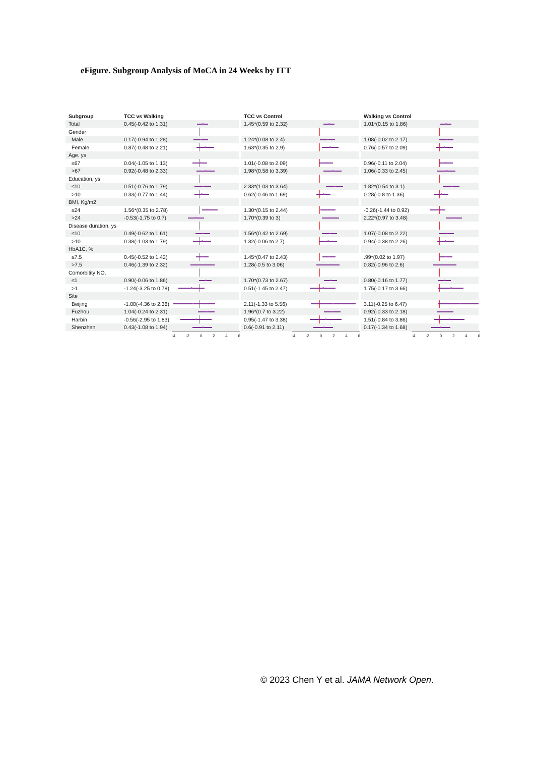eFigure. Subgroup Analysis of MoCA in 24 Weeks by ITT
| Subgroup | TCC vs Walking | | | TCC vs Control | | | Walking vs Control | |
| Total | 0.45(-0.42 to 1.31) | | | 1.45*(0.59 to 2.32) | | | 1.01*(0.15 to 1.86) | |
| Gender | | | | | | | | |
| Male | 0.17(-0.94 to 1.28) | | | 1.24*(0.08 to 2.4) | | | 1.08(-0.02 to 2.17) | |
| Female | 0.87(-0.48 to 2.21) | | | 1.63*(0.35 to 2.9) | | | 0.76(-0.57 to 2.09) | |
| Age, ys | | | | | | | | |
| ≤67 | 0.04(-1.05 to 1.13) | | | 1.01(-0.08 to 2.09) | | | 0.96(-0.11 to 2.04) | |
| >67 | 0.92(-0.48 to 2.33) | | | 1.98*(0.58 to 3.39) | | | 1.06(-0.33 to 2.45) | |
| Education, ys | | | | | | | | |
| ≤10 | 0.51(-0.76 to 1.79) | | | 2.33*(1.03 to 3.64) | | | 1.82*(0.54 to 3.1) | |
| >10 | 0.33(-0.77 to 1.44) | | | 0.62(-0.46 to 1.69) | | | 0.28(-0.8 to 1.36) | |
| BMI, Kg/m2 | | | | | | | | |
| ≤24 | 1.56*(0.35 to 2.78) | | | 1.30*(0.15 to 2.44) | | | -0.26(-1.44 to 0.92) | |
| >24 | -0.53(-1.75 to 0.7) | | | 1.70*(0.39 to 3) | | | 2.22*(0.97 to 3.48) | |
| Disease duration, ys | | | | | | | | |
| ≤10 | 0.49(-0.62 to 1.61) | | | 1.56*(0.42 to 2.69) | | | 1.07(-0.08 to 2.22) | |
| >10 | 0.38(-1.03 to 1.79) | | | 1.32(-0.06 to 2.7) | | | 0.94(-0.38 to 2.26) | |
| HbA1C, % | | | | | | | | |
| ≤7.5 | 0.45(-0.52 to 1.42) | | | 1.45*(0.47 to 2.43) | | | .99*(0.02 to 1.97) | |
| >7.5 | 0.46(-1.39 to 2.32) | | | 1.28(-0.5 to 3.06) | | | 0.82(-0.96 to 2.6) | |
| Comorbitity NO. | | | | | | | | |
| ≤1 | 0.90(-0.06 to 1.86) | | | 1.70*(0.73 to 2.67) | | | 0.80(-0.16 to 1.77) | |
| >1 | -1.24(-3.25 to 0.78) | | | 0.51(-1.45 to 2.47) | | | 1.75(-0.17 to 3.66) | |
| Site | | | | | | | | |
| Beijing | -1.00(-4.36 to 2.36) | | | 2.11(-1.33 to 5.56) | | | 3.11(-0.25 to 6.47) | |
| Fuzhou | 1.04(-0.24 to 2.31) | | | 1.96*(0.7 to 3.22) | | | 0.92(-0.33 to 2.18) | |
| Harbin | -0.56(-2.95 to 1.83) | | | 0.95(-1.47 to 3.38) | | | 1.51(-0.84 to 3.86) | |
| Shenzhen | 0.43(-1.08 to 1.94) | | | 0.6(-0.91 to 2.11) | | | 0.17(-1.34 to 1.68) | |
| | | -4 -2 0 2 4 6 | | | -4 -2 0 2 4 6 | | | -4 -2 0 2 4 6 |
© 2023 Chen Y et al. JAMA Network Open.